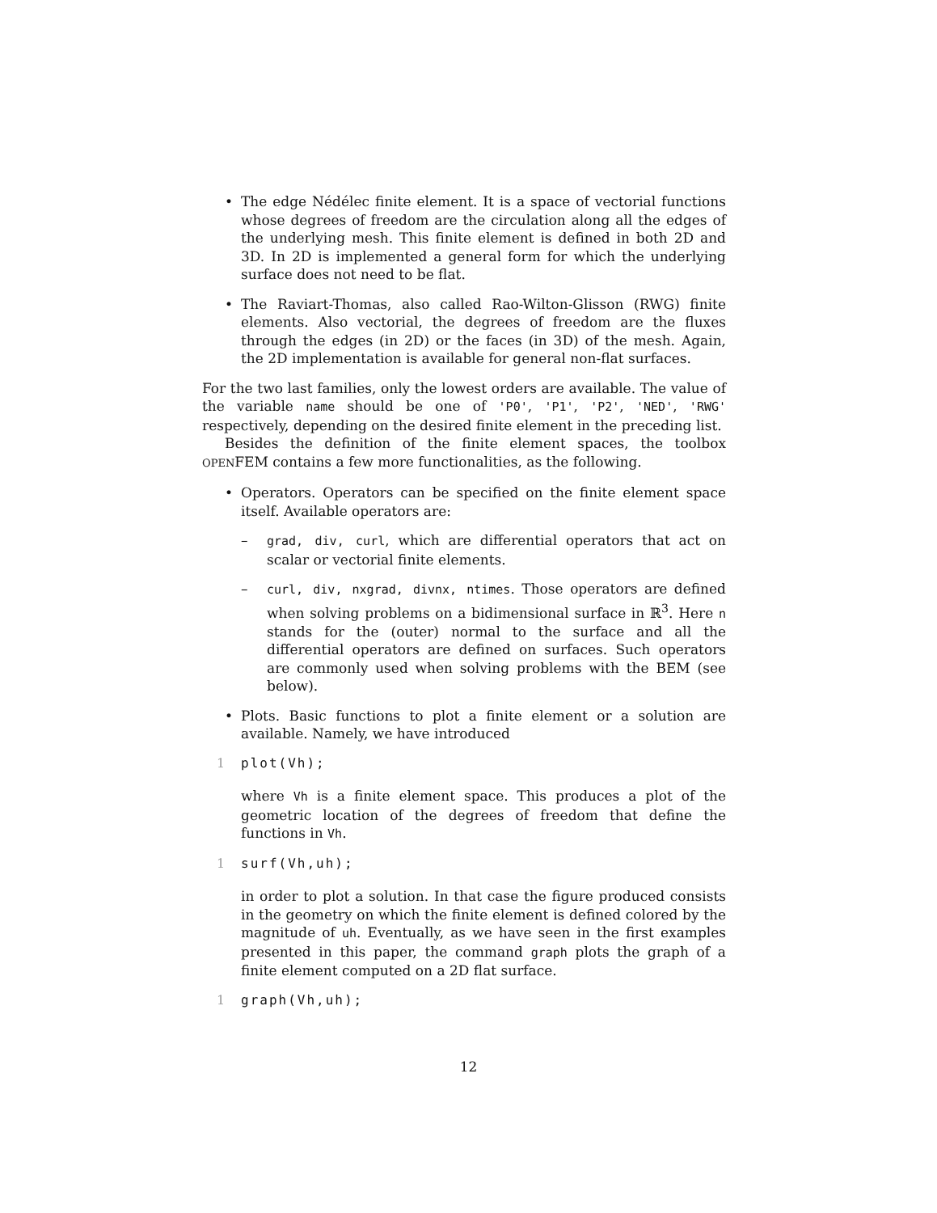• The edge Nédélec finite element. It is a space of vectorial functions whose degrees of freedom are the circulation along all the edges of the underlying mesh. This finite element is defined in both 2D and 3D. In 2D is implemented a general form for which the underlying surface does not need to be flat.
• The Raviart-Thomas, also called Rao-Wilton-Glisson (RWG) finite elements. Also vectorial, the degrees of freedom are the fluxes through the edges (in 2D) or the faces (in 3D) of the mesh. Again, the 2D implementation is available for general non-flat surfaces.
For the two last families, only the lowest orders are available. The value of the variable name should be one of 'P0', 'P1', 'P2', 'NED', 'RWG' respectively, depending on the desired finite element in the preceding list.
Besides the definition of the finite element spaces, the toolbox OPENFEM contains a few more functionalities, as the following.
• Operators. Operators can be specified on the finite element space itself. Available operators are:
– grad, div, curl, which are differential operators that act on scalar or vectorial finite elements.
– curl, div, nxgrad, divnx, ntimes. Those operators are defined when solving problems on a bidimensional surface in ℝ<sup>3</sup>. Here n stands for the (outer) normal to the surface and all the differential operators are defined on surfaces. Such operators are commonly used when solving problems with the BEM (see below).
• Plots. Basic functions to plot a finite element or a solution are available. Namely, we have introduced
1 plot(Vh);
where Vh is a finite element space. This produces a plot of the geometric location of the degrees of freedom that define the functions in Vh.
1 surf(Vh,uh);
in order to plot a solution. In that case the figure produced consists in the geometry on which the finite element is defined colored by the magnitude of uh. Eventually, as we have seen in the first examples presented in this paper, the command graph plots the graph of a finite element computed on a 2D flat surface.
1 graph(Vh,uh);
12